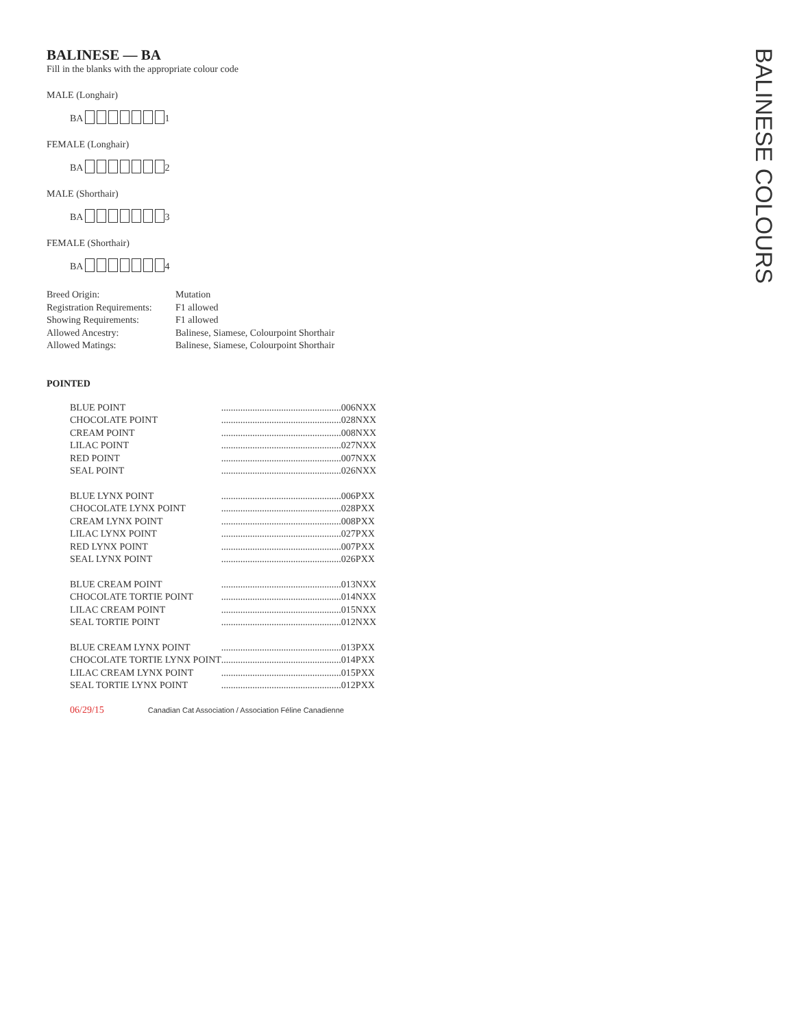BALINESE — BA
Fill in the blanks with the appropriate colour code
MALE (Longhair)
BA 1
FEMALE (Longhair)
BA 2
MALE (Shorthair)
BA 3
FEMALE (Shorthair)
BA 4
| Breed Origin: | Mutation |
| Registration Requirements: | F1 allowed |
| Showing Requirements: | F1 allowed |
| Allowed Ancestry: | Balinese, Siamese, Colourpoint Shorthair |
| Allowed Matings: | Balinese, Siamese, Colourpoint Shorthair |
POINTED
| BLUE POINT | .................................................. | 006NXX |
| CHOCOLATE POINT | .................................................. | 028NXX |
| CREAM POINT | .................................................. | 008NXX |
| LILAC POINT | .................................................. | 027NXX |
| RED POINT | .................................................. | 007NXX |
| SEAL POINT | .................................................. | 026NXX |
| BLUE LYNX POINT | .................................................. | 006PXX |
| CHOCOLATE LYNX POINT | .................................................. | 028PXX |
| CREAM LYNX POINT | .................................................. | 008PXX |
| LILAC LYNX POINT | .................................................. | 027PXX |
| RED LYNX POINT | .................................................. | 007PXX |
| SEAL LYNX POINT | .................................................. | 026PXX |
| BLUE CREAM POINT | .................................................. | 013NXX |
| CHOCOLATE TORTIE POINT | .................................................. | 014NXX |
| LILAC CREAM POINT | .................................................. | 015NXX |
| SEAL TORTIE POINT | .................................................. | 012NXX |
| BLUE CREAM LYNX POINT | .................................................. | 013PXX |
| CHOCOLATE TORTIE LYNX POINT | .................................................. | 014PXX |
| LILAC CREAM LYNX POINT | .................................................. | 015PXX |
| SEAL TORTIE LYNX POINT | .................................................. | 012PXX |
06/29/15 Canadian Cat Association / Association Féline Canadienne
BALINESE COLOURS